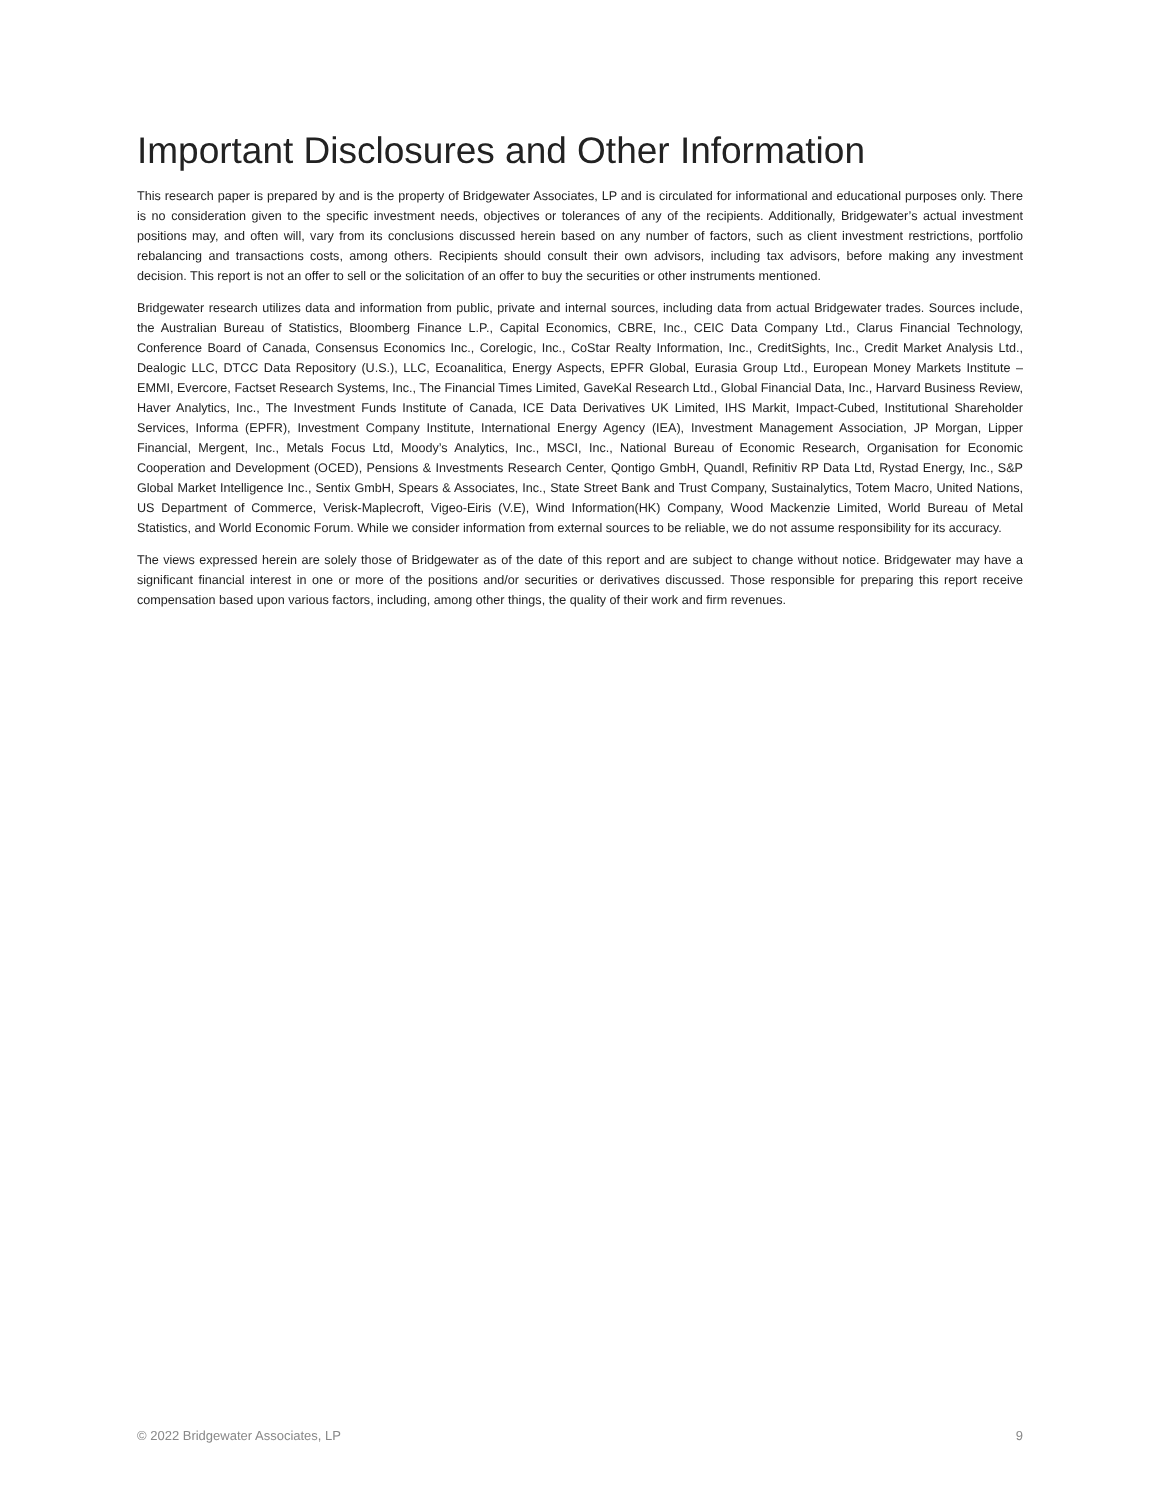Important Disclosures and Other Information
This research paper is prepared by and is the property of Bridgewater Associates, LP and is circulated for informational and educational purposes only. There is no consideration given to the specific investment needs, objectives or tolerances of any of the recipients. Additionally, Bridgewater’s actual investment positions may, and often will, vary from its conclusions discussed herein based on any number of factors, such as client investment restrictions, portfolio rebalancing and transactions costs, among others. Recipients should consult their own advisors, including tax advisors, before making any investment decision. This report is not an offer to sell or the solicitation of an offer to buy the securities or other instruments mentioned.
Bridgewater research utilizes data and information from public, private and internal sources, including data from actual Bridgewater trades. Sources include, the Australian Bureau of Statistics, Bloomberg Finance L.P., Capital Economics, CBRE, Inc., CEIC Data Company Ltd., Clarus Financial Technology, Conference Board of Canada, Consensus Economics Inc., Corelogic, Inc., CoStar Realty Information, Inc., CreditSights, Inc., Credit Market Analysis Ltd., Dealogic LLC, DTCC Data Repository (U.S.), LLC, Ecoanalitica, Energy Aspects, EPFR Global, Eurasia Group Ltd., European Money Markets Institute – EMMI, Evercore, Factset Research Systems, Inc., The Financial Times Limited, GaveKal Research Ltd., Global Financial Data, Inc., Harvard Business Review, Haver Analytics, Inc., The Investment Funds Institute of Canada, ICE Data Derivatives UK Limited, IHS Markit, Impact-Cubed, Institutional Shareholder Services, Informa (EPFR), Investment Company Institute, International Energy Agency (IEA), Investment Management Association, JP Morgan, Lipper Financial, Mergent, Inc., Metals Focus Ltd, Moody’s Analytics, Inc., MSCI, Inc., National Bureau of Economic Research, Organisation for Economic Cooperation and Development (OCED), Pensions & Investments Research Center, Qontigo GmbH, Quandl, Refinitiv RP Data Ltd, Rystad Energy, Inc., S&P Global Market Intelligence Inc., Sentix GmbH, Spears & Associates, Inc., State Street Bank and Trust Company, Sustainalytics, Totem Macro, United Nations, US Department of Commerce, Verisk-Maplecroft, Vigeo-Eiris (V.E), Wind Information(HK) Company, Wood Mackenzie Limited, World Bureau of Metal Statistics, and World Economic Forum. While we consider information from external sources to be reliable, we do not assume responsibility for its accuracy.
The views expressed herein are solely those of Bridgewater as of the date of this report and are subject to change without notice. Bridgewater may have a significant financial interest in one or more of the positions and/or securities or derivatives discussed. Those responsible for preparing this report receive compensation based upon various factors, including, among other things, the quality of their work and firm revenues.
© 2022 Bridgewater Associates, LP 9